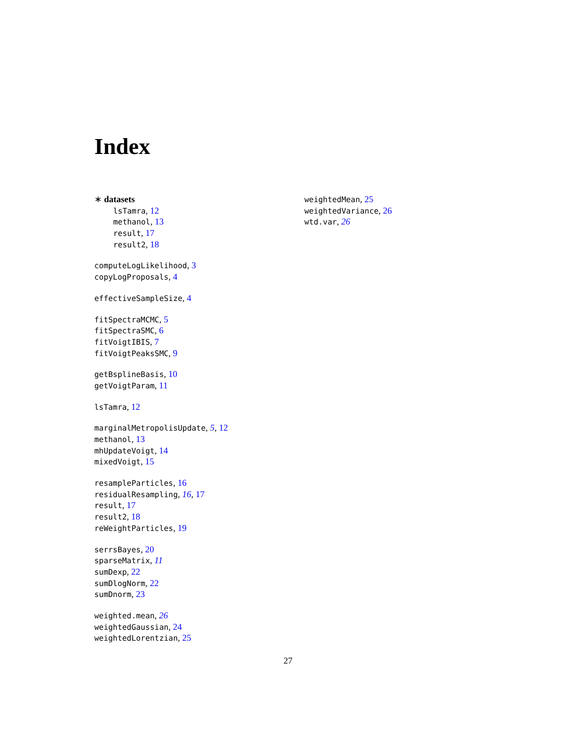Index
∗ datasets
lsTamra, 12
methanol, 13
result, 17
result2, 18
computeLogLikelihood, 3
copyLogProposals, 4
effectiveSampleSize, 4
fitSpectraMCMC, 5
fitSpectraSMC, 6
fitVoigtIBIS, 7
fitVoigtPeaksSMC, 9
getBsplineBasis, 10
getVoigtParam, 11
lsTamra, 12
marginalMetropolisUpdate, 5, 12
methanol, 13
mhUpdateVoigt, 14
mixedVoigt, 15
resampleParticles, 16
residualResampling, 16, 17
result, 17
result2, 18
reWeightParticles, 19
serrsBayes, 20
sparseMatrix, 11
sumDexp, 22
sumDlogNorm, 22
sumDnorm, 23
weighted.mean, 26
weightedGaussian, 24
weightedLorentzian, 25
weightedMean, 25
weightedVariance, 26
wtd.var, 26
27